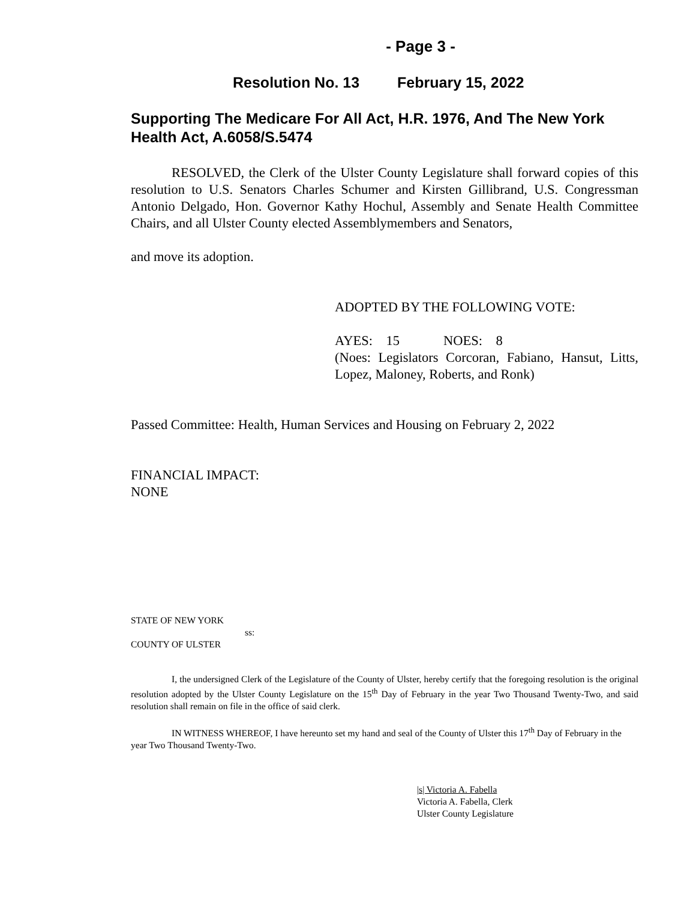- Page 3 -
Resolution No. 13 February 15, 2022
Supporting The Medicare For All Act, H.R. 1976, And The New York Health Act, A.6058/S.5474
RESOLVED, the Clerk of the Ulster County Legislature shall forward copies of this resolution to U.S. Senators Charles Schumer and Kirsten Gillibrand, U.S. Congressman Antonio Delgado, Hon. Governor Kathy Hochul, Assembly and Senate Health Committee Chairs, and all Ulster County elected Assemblymembers and Senators,
and move its adoption.
ADOPTED BY THE FOLLOWING VOTE:
AYES: 15 NOES: 8
(Noes: Legislators Corcoran, Fabiano, Hansut, Litts, Lopez, Maloney, Roberts, and Ronk)
Passed Committee: Health, Human Services and Housing on February 2, 2022
FINANCIAL IMPACT:
NONE
STATE OF NEW YORK
ss:
COUNTY OF ULSTER
I, the undersigned Clerk of the Legislature of the County of Ulster, hereby certify that the foregoing resolution is the original resolution adopted by the Ulster County Legislature on the 15<sup>th</sup> Day of February in the year Two Thousand Twenty-Two, and said resolution shall remain on file in the office of said clerk.
IN WITNESS WHEREOF, I have hereunto set my hand and seal of the County of Ulster this 17<sup>th</sup> Day of February in the year Two Thousand Twenty-Two.
|s| Victoria A. Fabella
Victoria A. Fabella, Clerk
Ulster County Legislature